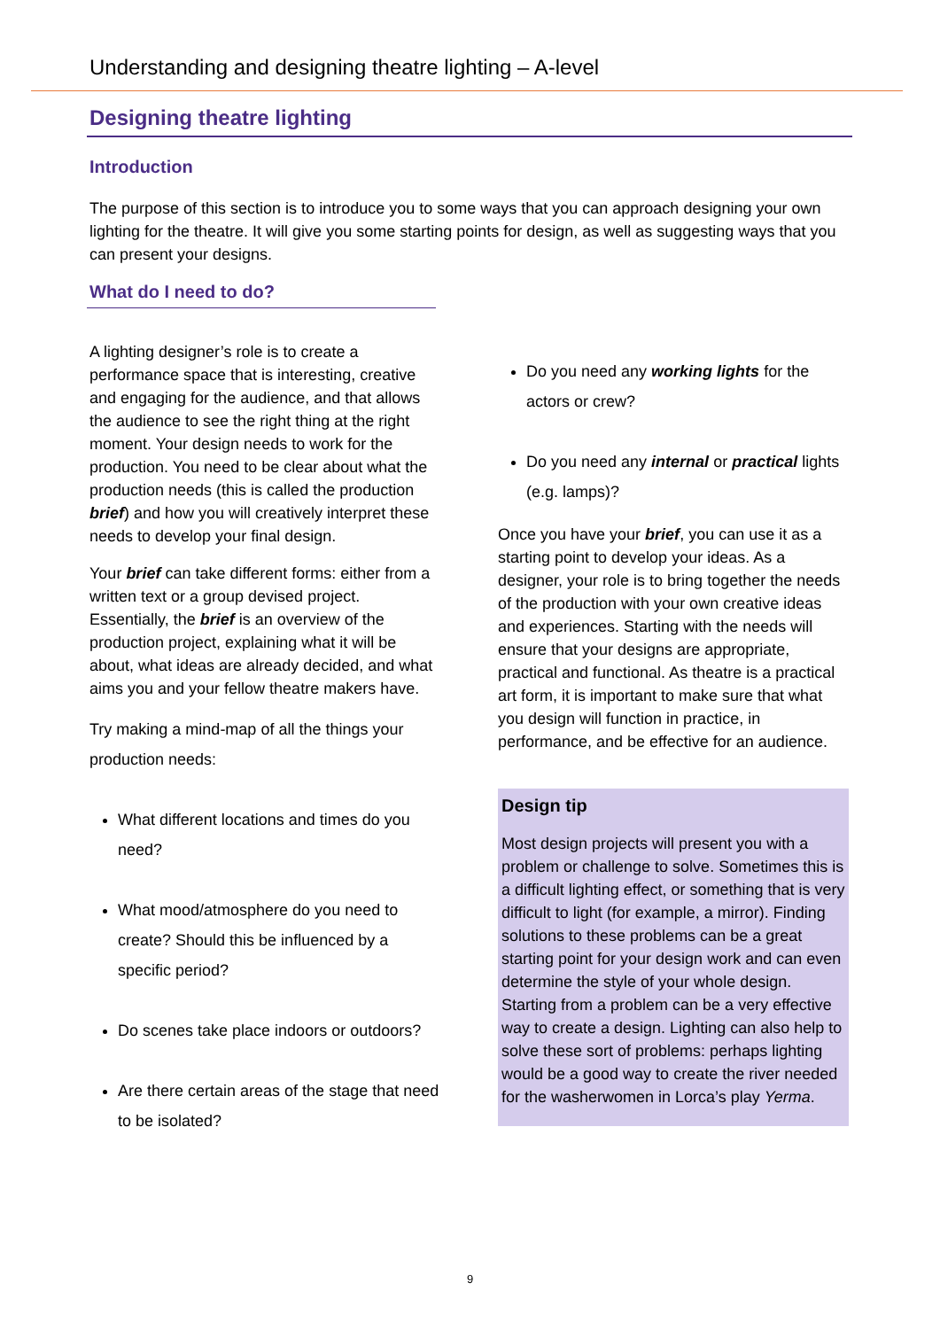Understanding and designing theatre lighting – A-level
Designing theatre lighting
Introduction
The purpose of this section is to introduce you to some ways that you can approach designing your own lighting for the theatre. It will give you some starting points for design, as well as suggesting ways that you can present your designs.
What do I need to do?
A lighting designer’s role is to create a performance space that is interesting, creative and engaging for the audience, and that allows the audience to see the right thing at the right moment. Your design needs to work for the production. You need to be clear about what the production needs (this is called the production brief) and how you will creatively interpret these needs to develop your final design.
Your brief can take different forms: either from a written text or a group devised project. Essentially, the brief is an overview of the production project, explaining what it will be about, what ideas are already decided, and what aims you and your fellow theatre makers have.
Try making a mind-map of all the things your production needs:
What different locations and times do you need?
What mood/atmosphere do you need to create? Should this be influenced by a specific period?
Do scenes take place indoors or outdoors?
Are there certain areas of the stage that need to be isolated?
Do you need any working lights for the actors or crew?
Do you need any internal or practical lights (e.g. lamps)?
Once you have your brief, you can use it as a starting point to develop your ideas. As a designer, your role is to bring together the needs of the production with your own creative ideas and experiences. Starting with the needs will ensure that your designs are appropriate, practical and functional. As theatre is a practical art form, it is important to make sure that what you design will function in practice, in performance, and be effective for an audience.
Design tip
Most design projects will present you with a problem or challenge to solve. Sometimes this is a difficult lighting effect, or something that is very difficult to light (for example, a mirror). Finding solutions to these problems can be a great starting point for your design work and can even determine the style of your whole design. Starting from a problem can be a very effective way to create a design. Lighting can also help to solve these sort of problems: perhaps lighting would be a good way to create the river needed for the washerwomen in Lorca’s play Yerma.
9